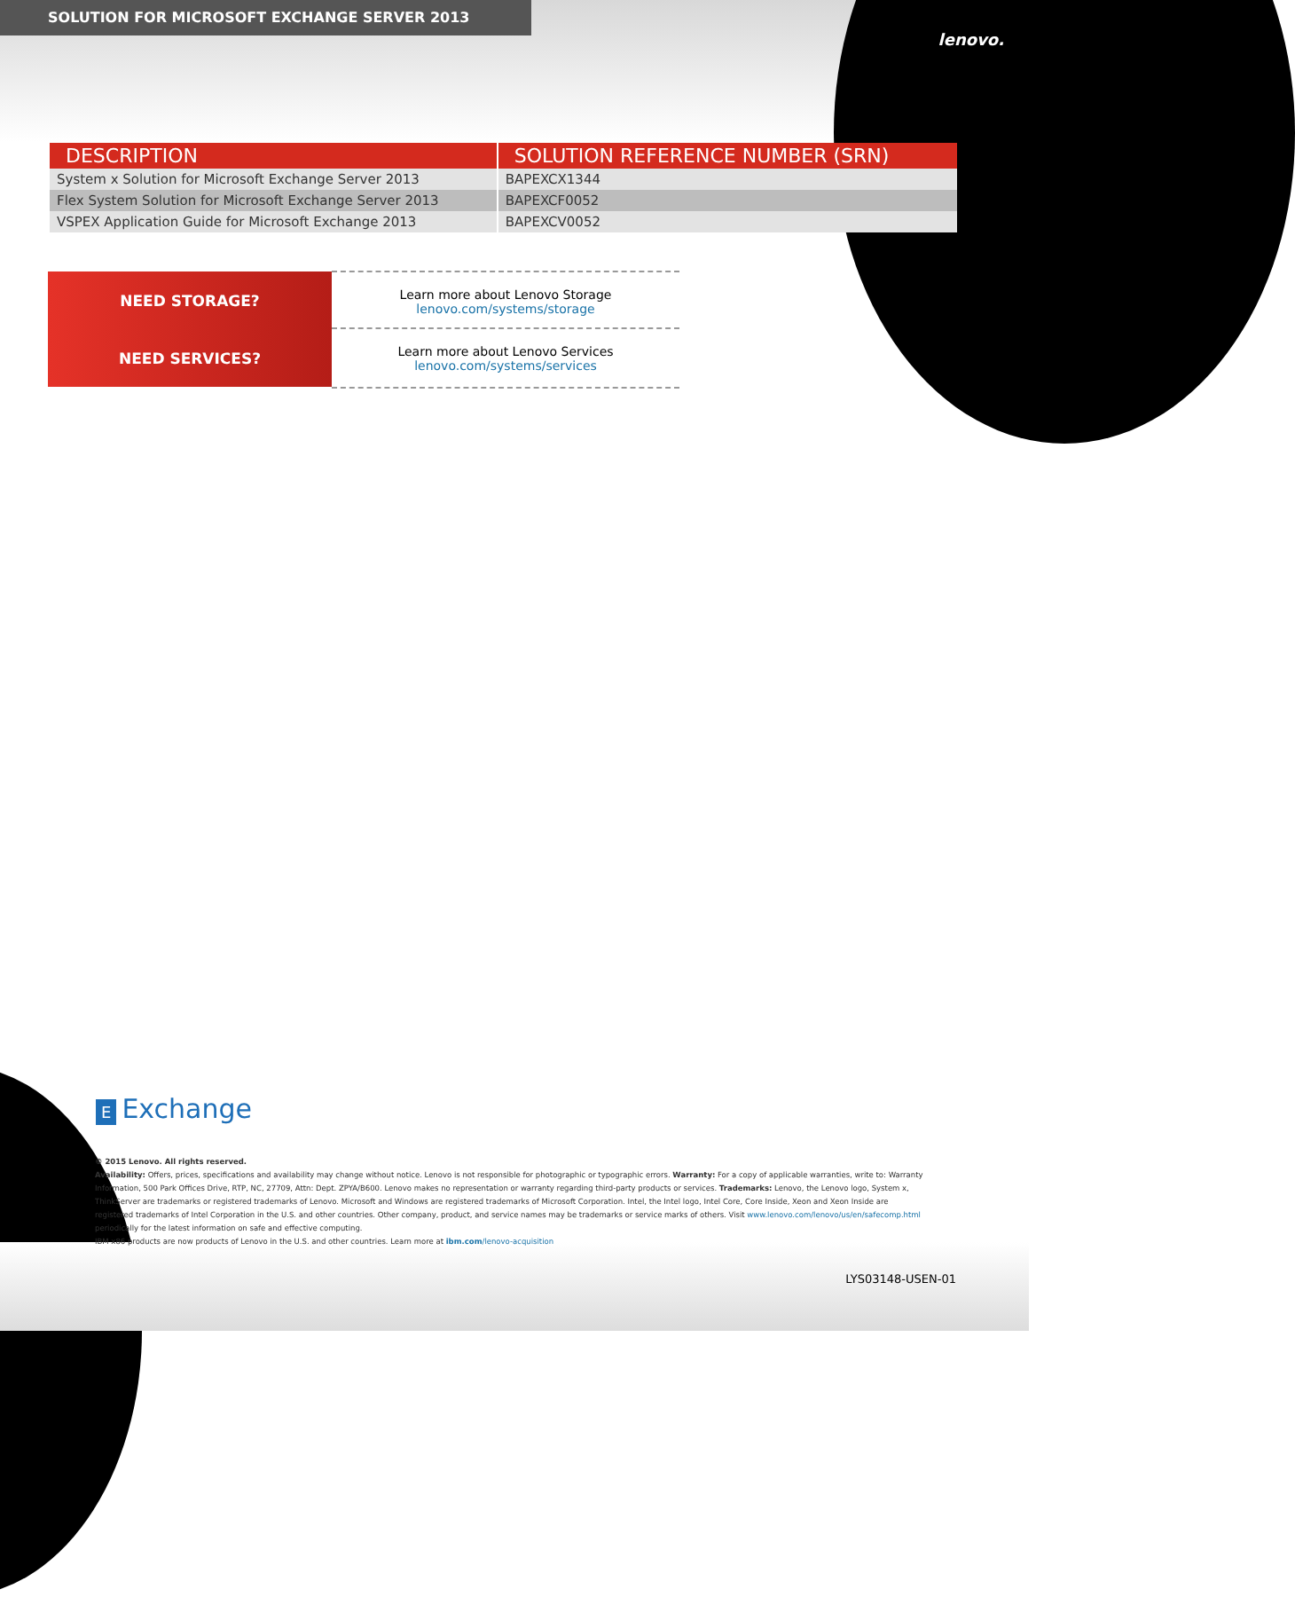SOLUTION FOR MICROSOFT EXCHANGE SERVER 2013
lenovo.
| DESCRIPTION | SOLUTION REFERENCE NUMBER (SRN) |
| --- | --- |
| System x Solution for Microsoft Exchange Server 2013 | BAPEXCX1344 |
| Flex System Solution for Microsoft Exchange Server 2013 | BAPEXCF0052 |
| VSPEX Application Guide for Microsoft Exchange 2013 | BAPEXCV0052 |
NEED STORAGE?
Learn more about Lenovo Storage
lenovo.com/systems/storage
NEED SERVICES?
Learn more about Lenovo Services
lenovo.com/systems/services
E Exchange
© 2015 Lenovo. All rights reserved.
Availability: Offers, prices, specifications and availability may change without notice. Lenovo is not responsible for photographic or typographic errors. Warranty: For a copy of applicable warranties, write to: Warranty Information, 500 Park Offices Drive, RTP, NC, 27709, Attn: Dept. ZPYA/B600. Lenovo makes no representation or warranty regarding third-party products or services. Trademarks: Lenovo, the Lenovo logo, System x, ThinkServer are trademarks or registered trademarks of Lenovo. Microsoft and Windows are registered trademarks of Microsoft Corporation. Intel, the Intel logo, Intel Core, Core Inside, Xeon and Xeon Inside are registered trademarks of Intel Corporation in the U.S. and other countries. Other company, product, and service names may be trademarks or service marks of others. Visit www.lenovo.com/lenovo/us/en/safecomp.html periodically for the latest information on safe and effective computing.
IBM x86 products are now products of Lenovo in the U.S. and other countries. Learn more at ibm.com/lenovo-acquisition
LYS03148-USEN-01